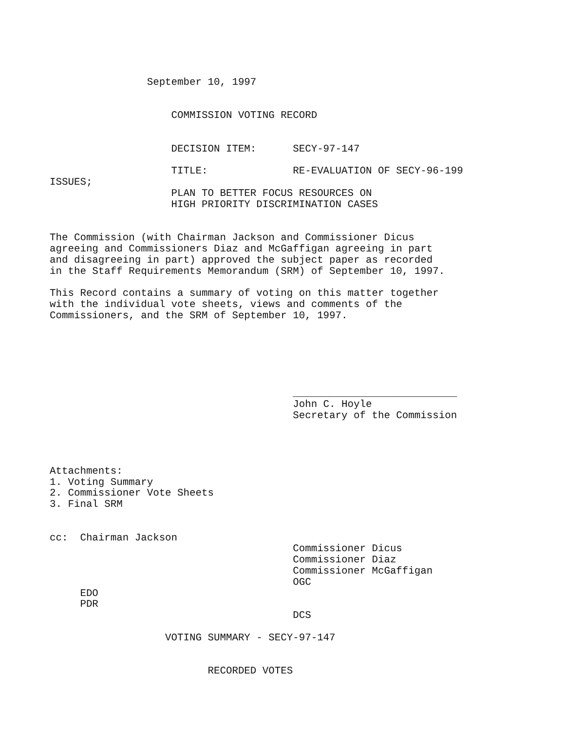September 10, 1997


                    COMMISSION VOTING RECORD


                    DECISION ITEM:      SECY-97-147

                    TITLE:              RE-EVALUATION OF SECY-96-199
ISSUES;
                    PLAN TO BETTER FOCUS RESOURCES ON
                    HIGH PRIORITY DISCRIMINATION CASES


The Commission (with Chairman Jackson and Commissioner Dicus
agreeing and Commissioners Diaz and McGaffigan agreeing in part
and disagreeing in part) approved the subject paper as recorded
in the Staff Requirements Memorandum (SRM) of September 10, 1997.

This Record contains a summary of voting on this matter together
with the individual vote sheets, views and comments of the
Commissioners, and the SRM of September 10, 1997.






                                        ___________________________
                                        John C. Hoyle
                                        Secretary of the Commission




Attachments:
1. Voting Summary
2. Commissioner Vote Sheets
3. Final SRM


cc:  Chairman Jackson
                                        Commissioner Dicus
                                        Commissioner Diaz
                                        Commissioner McGaffigan
                                        OGC
     EDO
     PDR
                                        DCS

                   VOTING SUMMARY - SECY-97-147


                          RECORDED VOTES